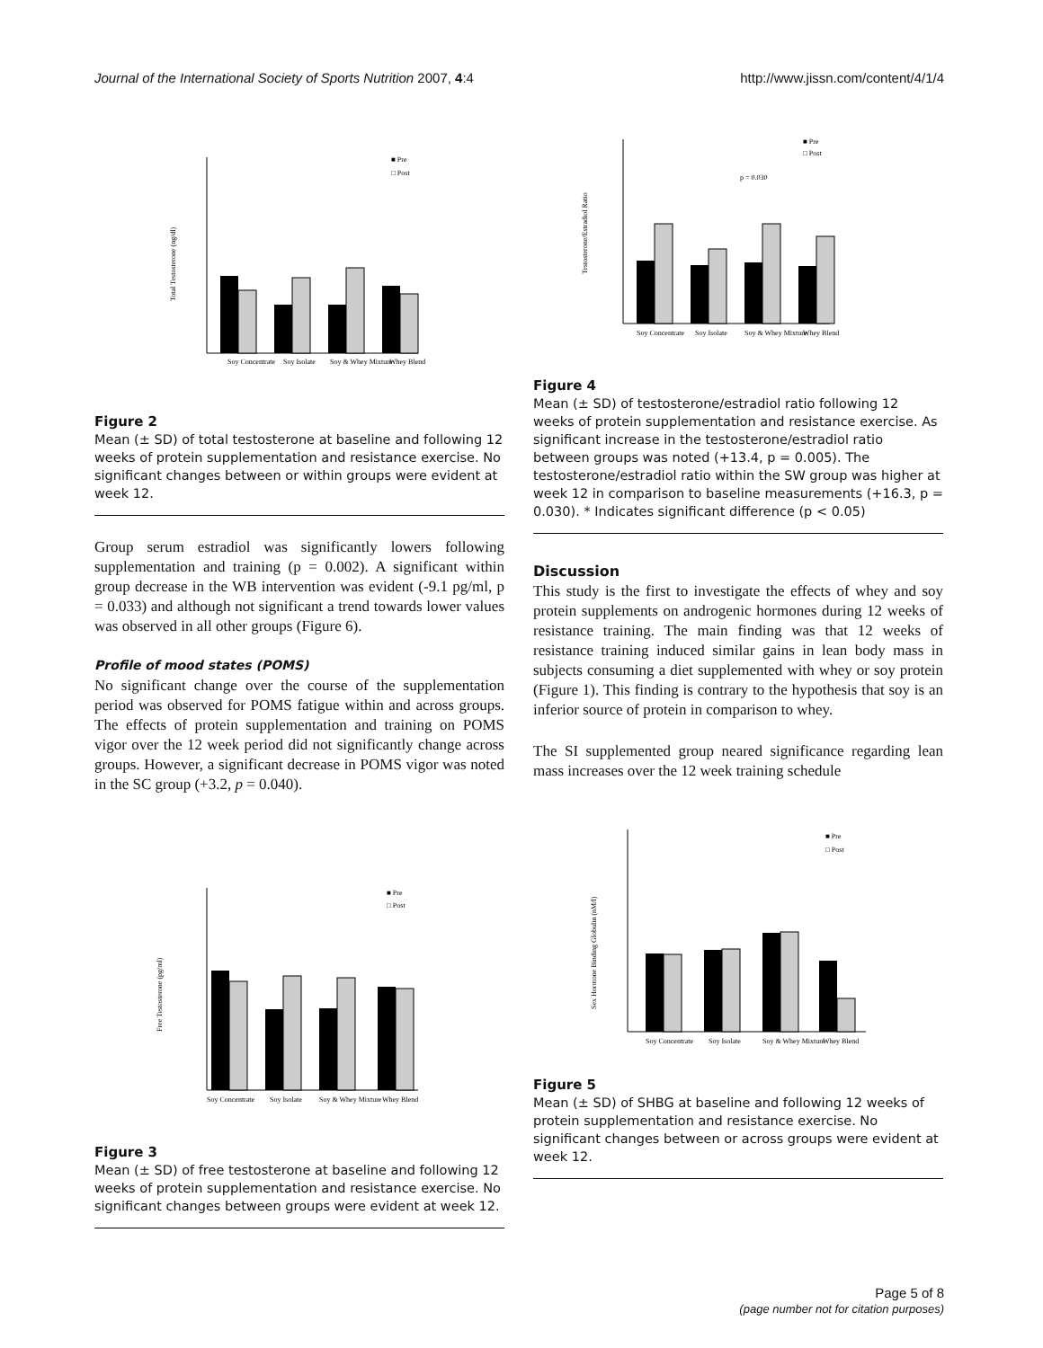Journal of the International Society of Sports Nutrition 2007, 4:4 http://www.jissn.com/content/4/1/4
■ Pre
□ Post
Soy Concentrate
Soy Isolate
Soy & Whey Mixture
Whey Blend
Total Testosterone (ng/dl)
Figure 2
Mean (± SD) of total testosterone at baseline and following 12 weeks of protein supplementation and resistance exercise. No significant changes between or within groups were evident at week 12.
Group serum estradiol was significantly lowers following supplementation and training (p = 0.002). A significant within group decrease in the WB intervention was evident (-9.1 pg/ml, p = 0.033) and although not significant a trend towards lower values was observed in all other groups (Figure 6).
Profile of mood states (POMS)
No significant change over the course of the supplementation period was observed for POMS fatigue within and across groups. The effects of protein supplementation and training on POMS vigor over the 12 week period did not significantly change across groups. However, a significant decrease in POMS vigor was noted in the SC group (+3.2, p = 0.040).
■ Pre
□ Post
Soy Concentrate
Soy Isolate
Soy & Whey Mixture
Whey Blend
Free Testosterone (pg/ml)
Figure 3
Mean (± SD) of free testosterone at baseline and following 12 weeks of protein supplementation and resistance exercise. No significant changes between groups were evident at week 12.
p = 0.030
■ Pre
□ Post
Soy Concentrate
Soy Isolate
Soy & Whey Mixture
Whey Blend
Testosterone/Estradiol Ratio
Figure 4
Mean (± SD) of testosterone/estradiol ratio following 12 weeks of protein supplementation and resistance exercise. As significant increase in the testosterone/estradiol ratio between groups was noted (+13.4, p = 0.005). The testosterone/estradiol ratio within the SW group was higher at week 12 in comparison to baseline measurements (+16.3, p = 0.030). * Indicates significant difference (p < 0.05)
Discussion
This study is the first to investigate the effects of whey and soy protein supplements on androgenic hormones during 12 weeks of resistance training. The main finding was that 12 weeks of resistance training induced similar gains in lean body mass in subjects consuming a diet supplemented with whey or soy protein (Figure 1). This finding is contrary to the hypothesis that soy is an inferior source of protein in comparison to whey.
The SI supplemented group neared significance regarding lean mass increases over the 12 week training schedule
■ Pre
□ Post
Soy Concentrate
Soy Isolate
Soy & Whey Mixture
Whey Blend
Sex Hormone Binding Globulin (nM/l)
Figure 5
Mean (± SD) of SHBG at baseline and following 12 weeks of protein supplementation and resistance exercise. No significant changes between or across groups were evident at week 12.
Page 5 of 8
(page number not for citation purposes)